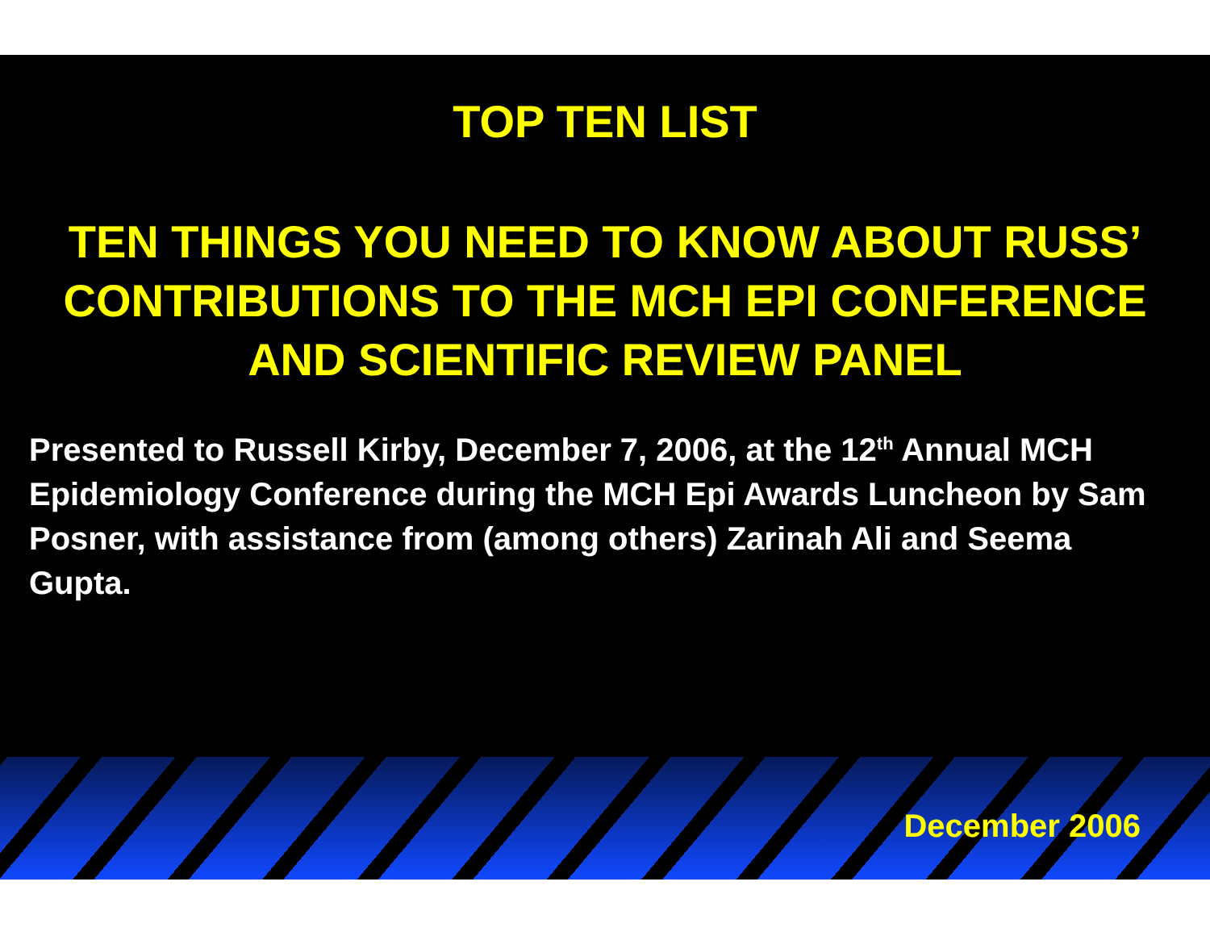TOP TEN LIST
TEN THINGS YOU NEED TO KNOW ABOUT RUSS’ CONTRIBUTIONS TO THE MCH EPI CONFERENCE AND SCIENTIFIC REVIEW PANEL
Presented to Russell Kirby, December 7, 2006, at the 12<sup>th</sup> Annual MCH Epidemiology Conference during the MCH Epi Awards Luncheon by Sam Posner, with assistance from (among others) Zarinah Ali and Seema Gupta.
December 2006